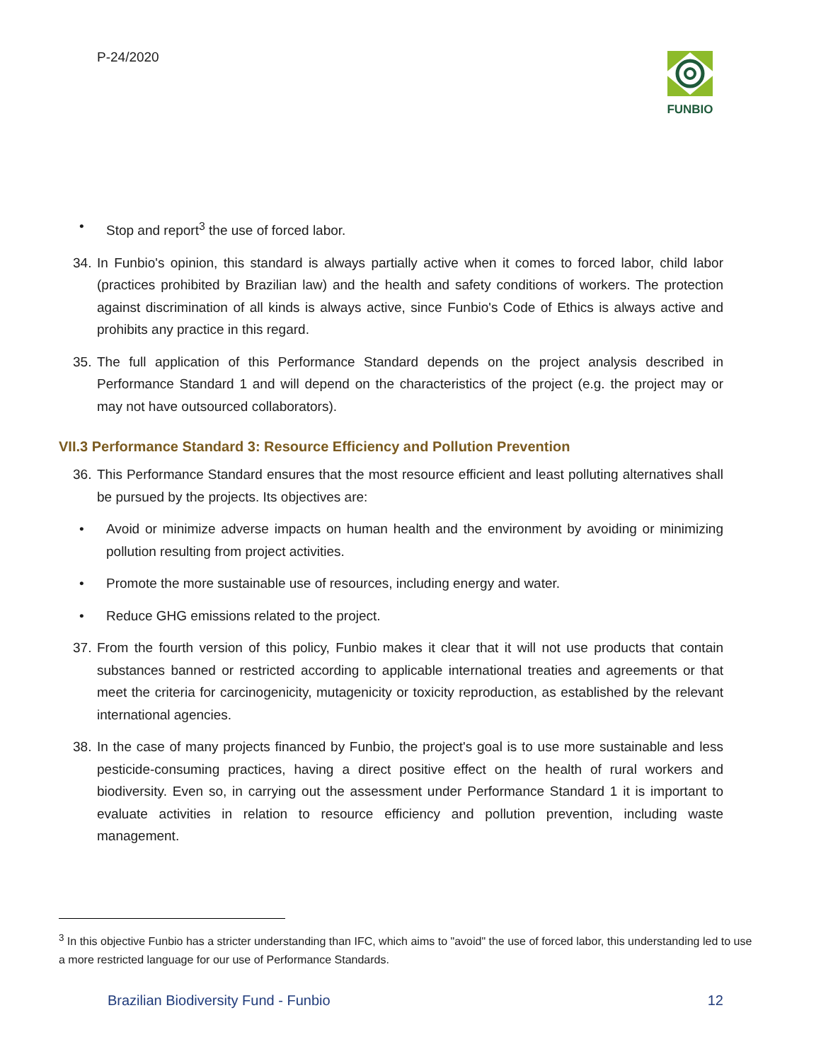P-24/2020 FUNBIO
• Stop and report<sup>3</sup> the use of forced labor.
34. In Funbio's opinion, this standard is always partially active when it comes to forced labor, child labor (practices prohibited by Brazilian law) and the health and safety conditions of workers. The protection against discrimination of all kinds is always active, since Funbio's Code of Ethics is always active and prohibits any practice in this regard.
35. The full application of this Performance Standard depends on the project analysis described in Performance Standard 1 and will depend on the characteristics of the project (e.g. the project may or may not have outsourced collaborators).
VII.3 Performance Standard 3: Resource Efficiency and Pollution Prevention
36. This Performance Standard ensures that the most resource efficient and least polluting alternatives shall be pursued by the projects. Its objectives are:
• Avoid or minimize adverse impacts on human health and the environment by avoiding or minimizing pollution resulting from project activities.
• Promote the more sustainable use of resources, including energy and water.
• Reduce GHG emissions related to the project.
37. From the fourth version of this policy, Funbio makes it clear that it will not use products that contain substances banned or restricted according to applicable international treaties and agreements or that meet the criteria for carcinogenicity, mutagenicity or toxicity reproduction, as established by the relevant international agencies.
38. In the case of many projects financed by Funbio, the project's goal is to use more sustainable and less pesticide-consuming practices, having a direct positive effect on the health of rural workers and biodiversity. Even so, in carrying out the assessment under Performance Standard 1 it is important to evaluate activities in relation to resource efficiency and pollution prevention, including waste management.
<sup>3</sup> In this objective Funbio has a stricter understanding than IFC, which aims to "avoid" the use of forced labor, this understanding led to use a more restricted language for our use of Performance Standards.
Brazilian Biodiversity Fund - Funbio 12